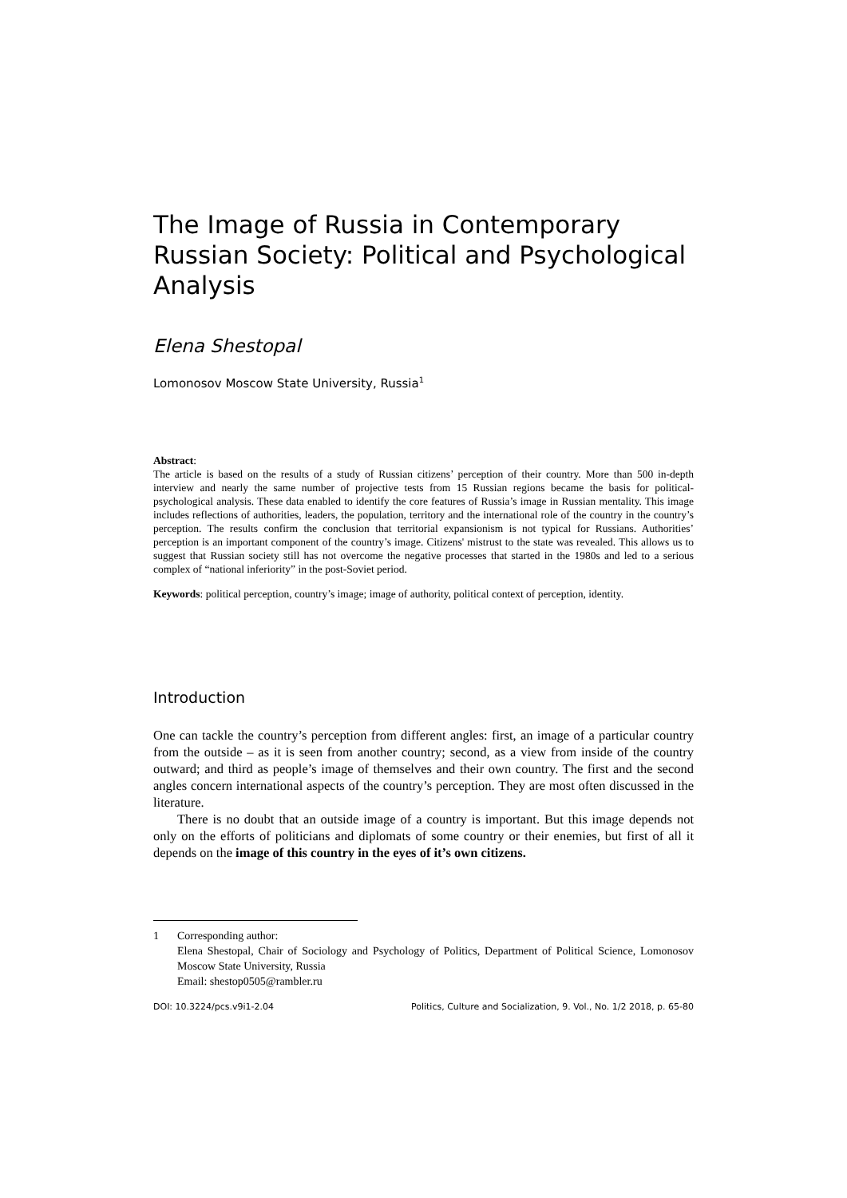The Image of Russia in Contemporary Russian Society: Political and Psychological Analysis
Elena Shestopal
Lomonosov Moscow State University, Russia<sup>1</sup>
Abstract:
The article is based on the results of a study of Russian citizens’ perception of their country. More than 500 in-depth interview and nearly the same number of projective tests from 15 Russian regions became the basis for political-psychological analysis. These data enabled to identify the core features of Russia’s image in Russian mentality. This image includes reflections of authorities, leaders, the population, territory and the international role of the country in the country’s perception. The results confirm the conclusion that territorial expansionism is not typical for Russians. Authorities’ perception is an important component of the country’s image. Citizens' mistrust to the state was revealed. This allows us to suggest that Russian society still has not overcome the negative processes that started in the 1980s and led to a serious complex of “national inferiority” in the post-Soviet period.
Keywords: political perception, country’s image; image of authority, political context of perception, identity.
Introduction
One can tackle the country’s perception from different angles: first, an image of a particular country from the outside – as it is seen from another country; second, as a view from inside of the country outward; and third as people’s image of themselves and their own country. The first and the second angles concern international aspects of the country’s perception. They are most often discussed in the literature.
There is no doubt that an outside image of a country is important. But this image depends not only on the efforts of politicians and diplomats of some country or their enemies, but first of all it depends on the image of this country in the eyes of it’s own citizens.
1 Corresponding author:
Elena Shestopal, Chair of Sociology and Psychology of Politics, Department of Political Science, Lomonosov Moscow State University, Russia
Email: shestop0505@rambler.ru
DOI: 10.3224/pcs.v9i1-2.04 Politics, Culture and Socialization, 9. Vol., No. 1/2 2018, p. 65-80